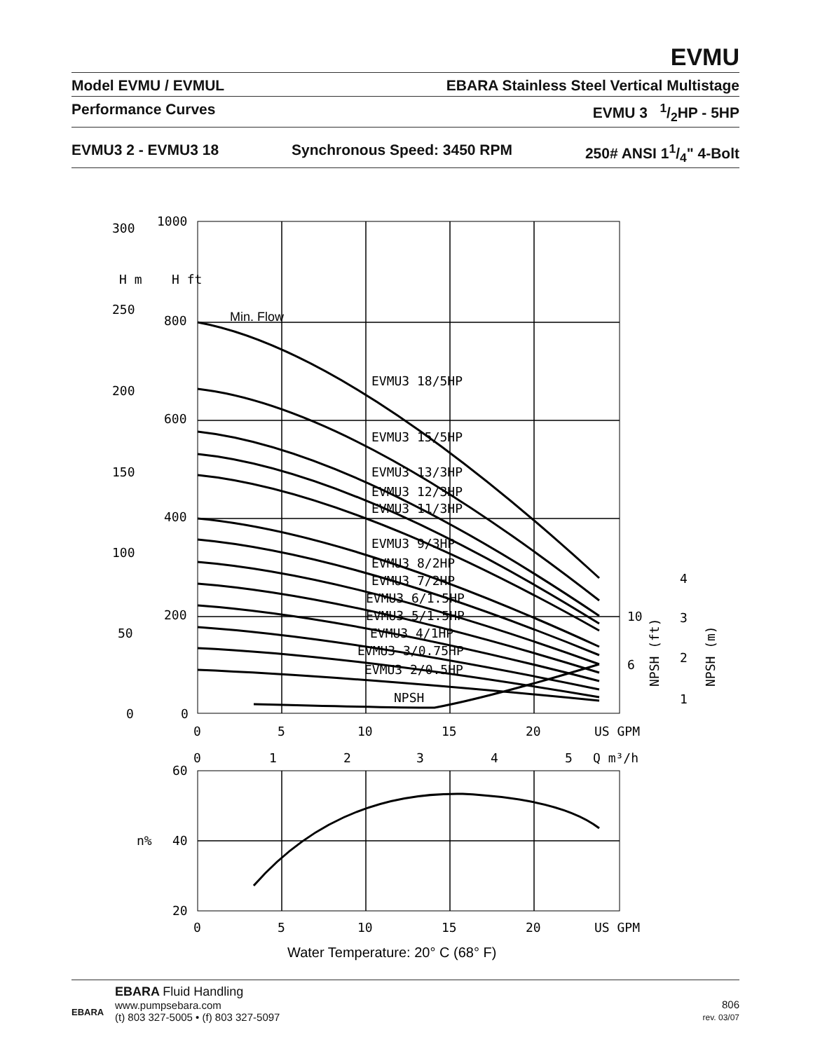EVMU
Model EVMU / EVMUL EBARA Stainless Steel Vertical Multistage
Performance Curves EVMU 3 1/2HP - 5HP
EVMU3 2 - EVMU3 18 Synchronous Speed: 3450 RPM 250# ANSI 11/4" 4-Bolt
300
250
200
150
100
50
0
1000
800
600
400
200
0
H m
H ft
Min. Flow
EVMU3 18/5HP
EVMU3 15/5HP
EVMU3 13/3HP
EVMU3 12/3HP
EVMU3 11/3HP
EVMU3 9/3HP
EVMU3 8/2HP
EVMU3 7/2HP
EVMU3 6/1.5HP
EVMU3 5/1.5HP
EVMU3 4/1HP
EVMU3 3/0.75HP
EVMU3 2/0.5HP
NPSH
10
6
4
3
2
1
NPSH (ft)
NPSH (m)
0
5
10
15
20
US GPM
0
1
2
3
4
5
Q m³/h
60
n%
40
20
0
5
10
15
20
US GPM
Water Temperature: 20° C (68° F)
EBARA
EBARA Fluid Handling
www.pumpsebara.com
(t) 803 327-5005 • (f) 803 327-5097
806
rev. 03/07